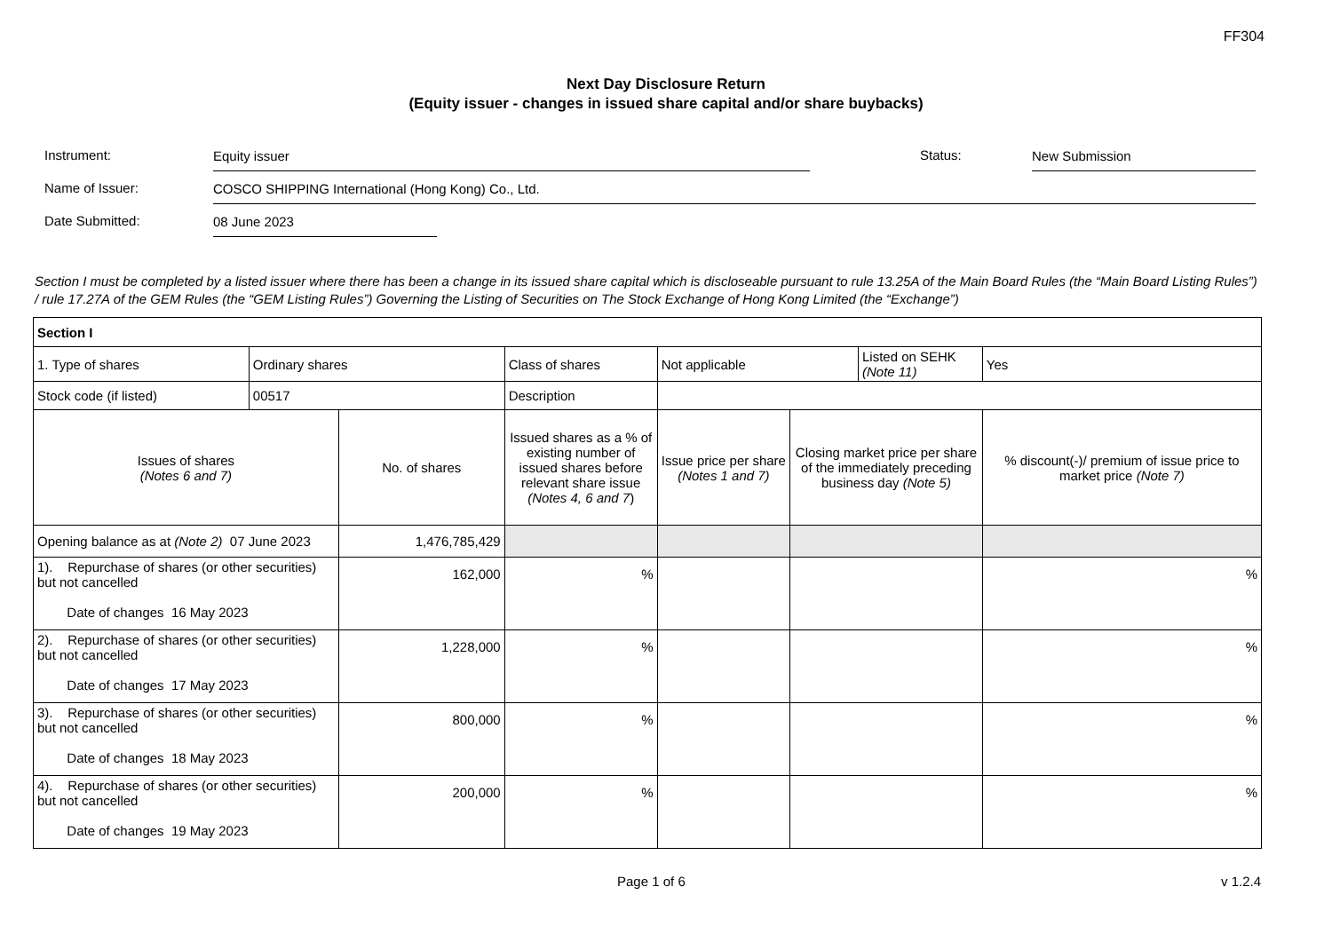FF304
Next Day Disclosure Return
(Equity issuer - changes in issued share capital and/or share buybacks)
Instrument:
Equity issuer
Status:
New Submission
Name of Issuer:
COSCO SHIPPING International (Hong Kong) Co., Ltd.
Date Submitted:
08 June 2023
Section I must be completed by a listed issuer where there has been a change in its issued share capital which is discloseable pursuant to rule 13.25A of the Main Board Rules (the “Main Board Listing Rules”) / rule 17.27A of the GEM Rules (the “GEM Listing Rules”) Governing the Listing of Securities on The Stock Exchange of Hong Kong Limited (the “Exchange”)
| Section I | | | | | | | | | |
| 1. Type of shares | Ordinary shares | | Class of shares | | Not applicable | | Listed on SEHK (Note 11) | | Yes |
| Stock code (if listed) | 00517 | | Description | | | | | | |
| Issues of shares (Notes 6 and 7) | | No. of shares | | Issued shares as a % of existing number of issued shares before relevant share issue (Notes 4, 6 and 7 ) | Issue price per share (Notes 1 and 7) | Closing market price per share of the immediately preceding business day (Note 5) | | % discount(-)/ premium of issue price to market price (Note 7) | |
| Opening balance as at (Note 2) 07 June 2023 | | 1,476,785,429 | | | | | | | |
| 1). Repurchase of shares (or other securities) but not cancelled Date of changes 16 May 2023 | | 162,000 | | % | | | | % | |
| 2). Repurchase of shares (or other securities) but not cancelled Date of changes 17 May 2023 | | 1,228,000 | | % | | | | % | |
| 3). Repurchase of shares (or other securities) but not cancelled Date of changes 18 May 2023 | | 800,000 | | % | | | | % | |
| 4). Repurchase of shares (or other securities) but not cancelled Date of changes 19 May 2023 | | 200,000 | | % | | | | % | |
Page 1 of 6 v 1.2.4